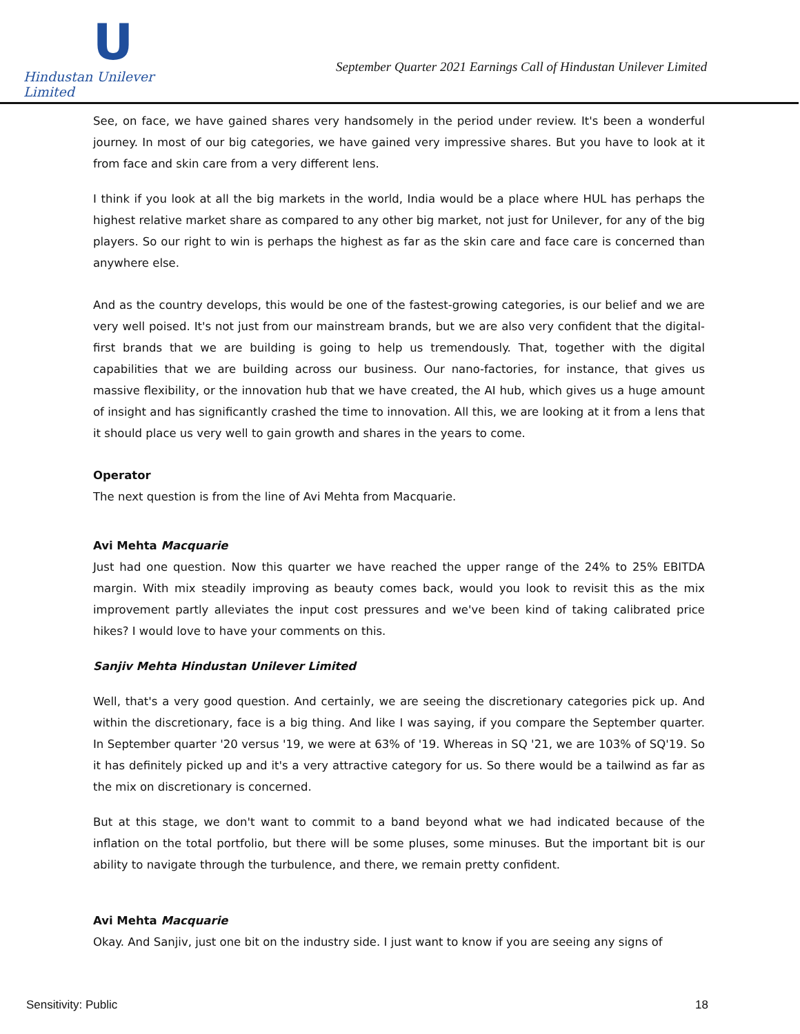U
Hindustan Unilever Limited
September Quarter 2021 Earnings Call of Hindustan Unilever Limited
See, on face, we have gained shares very handsomely in the period under review. It's been a wonderful journey. In most of our big categories, we have gained very impressive shares. But you have to look at it from face and skin care from a very different lens.
I think if you look at all the big markets in the world, India would be a place where HUL has perhaps the highest relative market share as compared to any other big market, not just for Unilever, for any of the big players. So our right to win is perhaps the highest as far as the skin care and face care is concerned than anywhere else.
And as the country develops, this would be one of the fastest-growing categories, is our belief and we are very well poised. It's not just from our mainstream brands, but we are also very confident that the digital-first brands that we are building is going to help us tremendously. That, together with the digital capabilities that we are building across our business. Our nano-factories, for instance, that gives us massive flexibility, or the innovation hub that we have created, the AI hub, which gives us a huge amount of insight and has significantly crashed the time to innovation. All this, we are looking at it from a lens that it should place us very well to gain growth and shares in the years to come.
Operator
The next question is from the line of Avi Mehta from Macquarie.
Avi Mehta Macquarie
Just had one question. Now this quarter we have reached the upper range of the 24% to 25% EBITDA margin. With mix steadily improving as beauty comes back, would you look to revisit this as the mix improvement partly alleviates the input cost pressures and we've been kind of taking calibrated price hikes? I would love to have your comments on this.
Sanjiv Mehta Hindustan Unilever Limited
Well, that's a very good question. And certainly, we are seeing the discretionary categories pick up. And within the discretionary, face is a big thing. And like I was saying, if you compare the September quarter. In September quarter '20 versus '19, we were at 63% of '19. Whereas in SQ '21, we are 103% of SQ'19. So it has definitely picked up and it's a very attractive category for us. So there would be a tailwind as far as the mix on discretionary is concerned.
But at this stage, we don't want to commit to a band beyond what we had indicated because of the inflation on the total portfolio, but there will be some pluses, some minuses. But the important bit is our ability to navigate through the turbulence, and there, we remain pretty confident.
Avi Mehta Macquarie
Okay. And Sanjiv, just one bit on the industry side. I just want to know if you are seeing any signs of
Sensitivity: Public 18